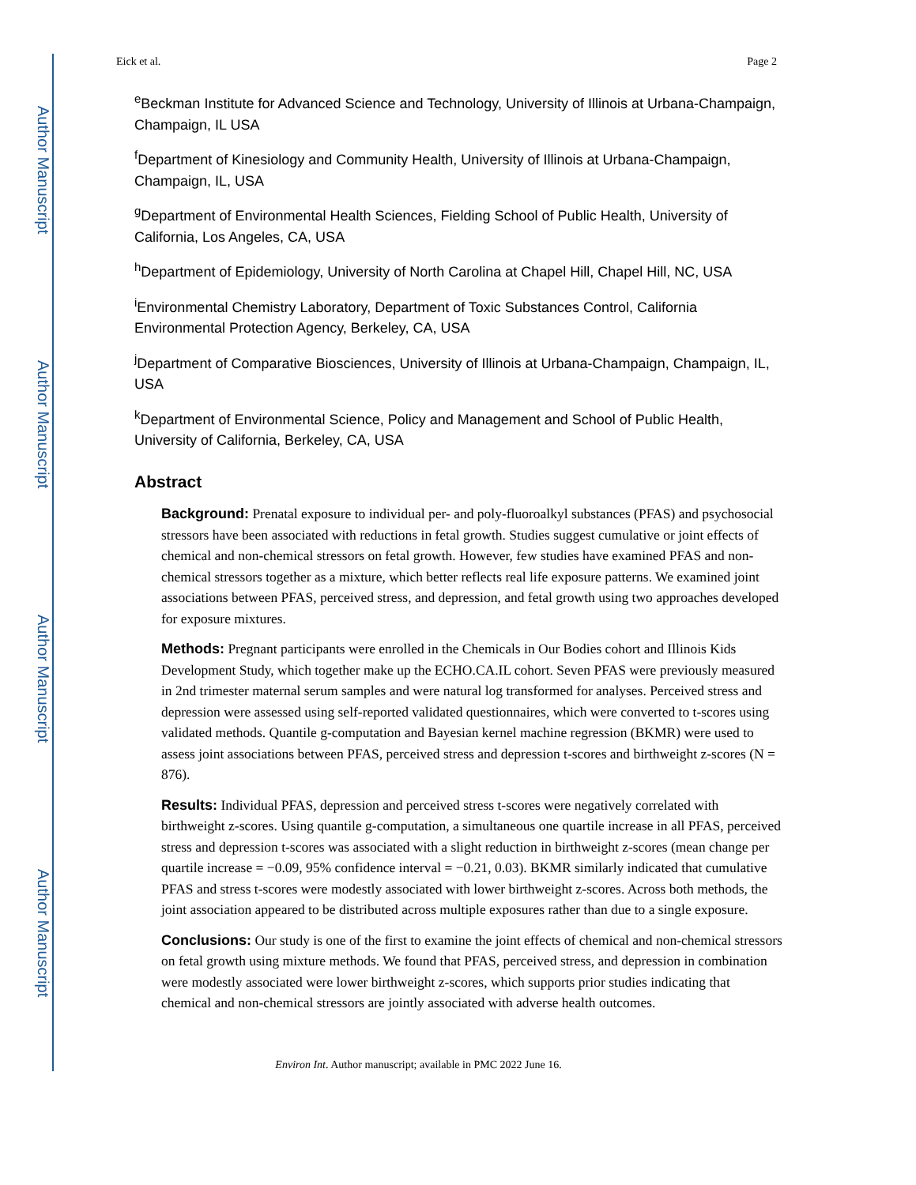Author Manuscript
Author Manuscript
Author Manuscript
Author Manuscript
Eick et al. Page 2
<sup>e</sup> Beckman Institute for Advanced Science and Technology, University of Illinois at Urbana-Champaign, Champaign, IL USA
<sup>f</sup> Department of Kinesiology and Community Health, University of Illinois at Urbana-Champaign, Champaign, IL, USA
<sup>g</sup> Department of Environmental Health Sciences, Fielding School of Public Health, University of California, Los Angeles, CA, USA
<sup>h</sup> Department of Epidemiology, University of North Carolina at Chapel Hill, Chapel Hill, NC, USA
<sup>i</sup> Environmental Chemistry Laboratory, Department of Toxic Substances Control, California Environmental Protection Agency, Berkeley, CA, USA
<sup>j</sup> Department of Comparative Biosciences, University of Illinois at Urbana-Champaign, Champaign, IL, USA
<sup>k</sup> Department of Environmental Science, Policy and Management and School of Public Health, University of California, Berkeley, CA, USA
Abstract
Background: Prenatal exposure to individual per- and poly-fluoroalkyl substances (PFAS) and psychosocial stressors have been associated with reductions in fetal growth. Studies suggest cumulative or joint effects of chemical and non-chemical stressors on fetal growth. However, few studies have examined PFAS and non-chemical stressors together as a mixture, which better reflects real life exposure patterns. We examined joint associations between PFAS, perceived stress, and depression, and fetal growth using two approaches developed for exposure mixtures.
Methods: Pregnant participants were enrolled in the Chemicals in Our Bodies cohort and Illinois Kids Development Study, which together make up the ECHO.CA.IL cohort. Seven PFAS were previously measured in 2nd trimester maternal serum samples and were natural log transformed for analyses. Perceived stress and depression were assessed using self-reported validated questionnaires, which were converted to t-scores using validated methods. Quantile g-computation and Bayesian kernel machine regression (BKMR) were used to assess joint associations between PFAS, perceived stress and depression t-scores and birthweight z-scores (N = 876).
Results: Individual PFAS, depression and perceived stress t-scores were negatively correlated with birthweight z-scores. Using quantile g-computation, a simultaneous one quartile increase in all PFAS, perceived stress and depression t-scores was associated with a slight reduction in birthweight z-scores (mean change per quartile increase = −0.09, 95% confidence interval = −0.21, 0.03). BKMR similarly indicated that cumulative PFAS and stress t-scores were modestly associated with lower birthweight z-scores. Across both methods, the joint association appeared to be distributed across multiple exposures rather than due to a single exposure.
Conclusions: Our study is one of the first to examine the joint effects of chemical and non-chemical stressors on fetal growth using mixture methods. We found that PFAS, perceived stress, and depression in combination were modestly associated were lower birthweight z-scores, which supports prior studies indicating that chemical and non-chemical stressors are jointly associated with adverse health outcomes.
Environ Int. Author manuscript; available in PMC 2022 June 16.